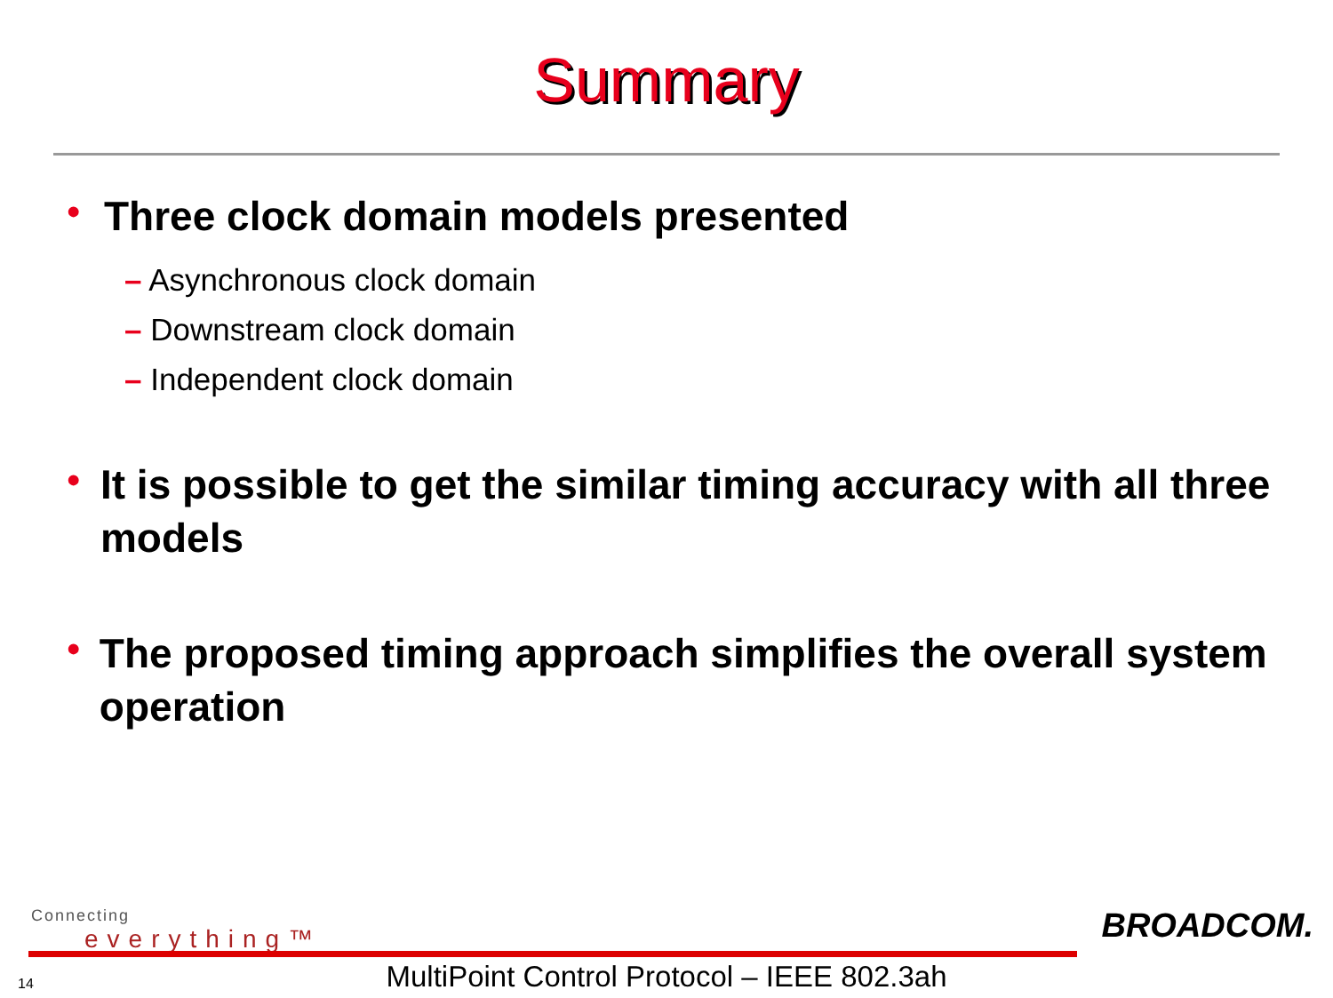Summary
•
Three clock domain models presented
– Asynchronous clock domain
– Downstream clock domain
– Independent clock domain
•
It is possible to get the similar timing accuracy with all three models
•
The proposed timing approach simplifies the overall system operation
Connecting
everything™
BROADCOM.
14
MultiPoint Control Protocol – IEEE 802.3ah